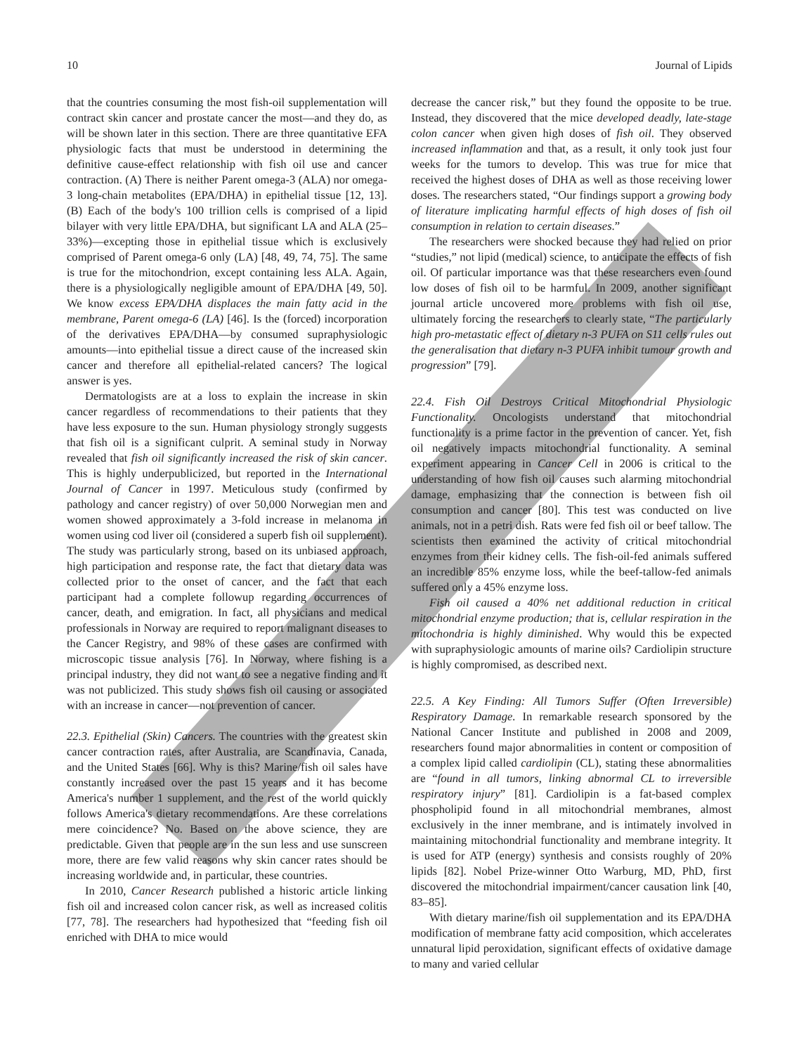10 Journal of Lipids
that the countries consuming the most fish-oil supplementation will contract skin cancer and prostate cancer the most—and they do, as will be shown later in this section. There are three quantitative EFA physiologic facts that must be understood in determining the definitive cause-effect relationship with fish oil use and cancer contraction. (A) There is neither Parent omega-3 (ALA) nor omega-3 long-chain metabolites (EPA/DHA) in epithelial tissue [12, 13]. (B) Each of the body's 100 trillion cells is comprised of a lipid bilayer with very little EPA/DHA, but significant LA and ALA (25–33%)—excepting those in epithelial tissue which is exclusively comprised of Parent omega-6 only (LA) [48, 49, 74, 75]. The same is true for the mitochondrion, except containing less ALA. Again, there is a physiologically negligible amount of EPA/DHA [49, 50]. We know excess EPA/DHA displaces the main fatty acid in the membrane, Parent omega-6 (LA) [46]. Is the (forced) incorporation of the derivatives EPA/DHA—by consumed supraphysiologic amounts—into epithelial tissue a direct cause of the increased skin cancer and therefore all epithelial-related cancers? The logical answer is yes.
Dermatologists are at a loss to explain the increase in skin cancer regardless of recommendations to their patients that they have less exposure to the sun. Human physiology strongly suggests that fish oil is a significant culprit. A seminal study in Norway revealed that fish oil significantly increased the risk of skin cancer. This is highly underpublicized, but reported in the International Journal of Cancer in 1997. Meticulous study (confirmed by pathology and cancer registry) of over 50,000 Norwegian men and women showed approximately a 3-fold increase in melanoma in women using cod liver oil (considered a superb fish oil supplement). The study was particularly strong, based on its unbiased approach, high participation and response rate, the fact that dietary data was collected prior to the onset of cancer, and the fact that each participant had a complete followup regarding occurrences of cancer, death, and emigration. In fact, all physicians and medical professionals in Norway are required to report malignant diseases to the Cancer Registry, and 98% of these cases are confirmed with microscopic tissue analysis [76]. In Norway, where fishing is a principal industry, they did not want to see a negative finding and it was not publicized. This study shows fish oil causing or associated with an increase in cancer—not prevention of cancer.
22.3. Epithelial (Skin) Cancers. The countries with the greatest skin cancer contraction rates, after Australia, are Scandinavia, Canada, and the United States [66]. Why is this? Marine/fish oil sales have constantly increased over the past 15 years and it has become America's number 1 supplement, and the rest of the world quickly follows America's dietary recommendations. Are these correlations mere coincidence? No. Based on the above science, they are predictable. Given that people are in the sun less and use sunscreen more, there are few valid reasons why skin cancer rates should be increasing worldwide and, in particular, these countries.
In 2010, Cancer Research published a historic article linking fish oil and increased colon cancer risk, as well as increased colitis [77, 78]. The researchers had hypothesized that “feeding fish oil enriched with DHA to mice would
decrease the cancer risk,” but they found the opposite to be true. Instead, they discovered that the mice developed deadly, late-stage colon cancer when given high doses of fish oil. They observed increased inflammation and that, as a result, it only took just four weeks for the tumors to develop. This was true for mice that received the highest doses of DHA as well as those receiving lower doses. The researchers stated, “Our findings support a growing body of literature implicating harmful effects of high doses of fish oil consumption in relation to certain diseases.”
The researchers were shocked because they had relied on prior “studies,” not lipid (medical) science, to anticipate the effects of fish oil. Of particular importance was that these researchers even found low doses of fish oil to be harmful. In 2009, another significant journal article uncovered more problems with fish oil use, ultimately forcing the researchers to clearly state, “The particularly high pro-metastatic effect of dietary n-3 PUFA on S11 cells rules out the generalisation that dietary n-3 PUFA inhibit tumour growth and progression” [79].
22.4. Fish Oil Destroys Critical Mitochondrial Physiologic Functionality. Oncologists understand that mitochondrial functionality is a prime factor in the prevention of cancer. Yet, fish oil negatively impacts mitochondrial functionality. A seminal experiment appearing in Cancer Cell in 2006 is critical to the understanding of how fish oil causes such alarming mitochondrial damage, emphasizing that the connection is between fish oil consumption and cancer [80]. This test was conducted on live animals, not in a petri dish. Rats were fed fish oil or beef tallow. The scientists then examined the activity of critical mitochondrial enzymes from their kidney cells. The fish-oil-fed animals suffered an incredible 85% enzyme loss, while the beef-tallow-fed animals suffered only a 45% enzyme loss.
Fish oil caused a 40% net additional reduction in critical mitochondrial enzyme production; that is, cellular respiration in the mitochondria is highly diminished. Why would this be expected with supraphysiologic amounts of marine oils? Cardiolipin structure is highly compromised, as described next.
22.5. A Key Finding: All Tumors Suffer (Often Irreversible) Respiratory Damage. In remarkable research sponsored by the National Cancer Institute and published in 2008 and 2009, researchers found major abnormalities in content or composition of a complex lipid called cardiolipin (CL), stating these abnormalities are “found in all tumors, linking abnormal CL to irreversible respiratory injury” [81]. Cardiolipin is a fat-based complex phospholipid found in all mitochondrial membranes, almost exclusively in the inner membrane, and is intimately involved in maintaining mitochondrial functionality and membrane integrity. It is used for ATP (energy) synthesis and consists roughly of 20% lipids [82]. Nobel Prize-winner Otto Warburg, MD, PhD, first discovered the mitochondrial impairment/cancer causation link [40, 83–85].
With dietary marine/fish oil supplementation and its EPA/DHA modification of membrane fatty acid composition, which accelerates unnatural lipid peroxidation, significant effects of oxidative damage to many and varied cellular